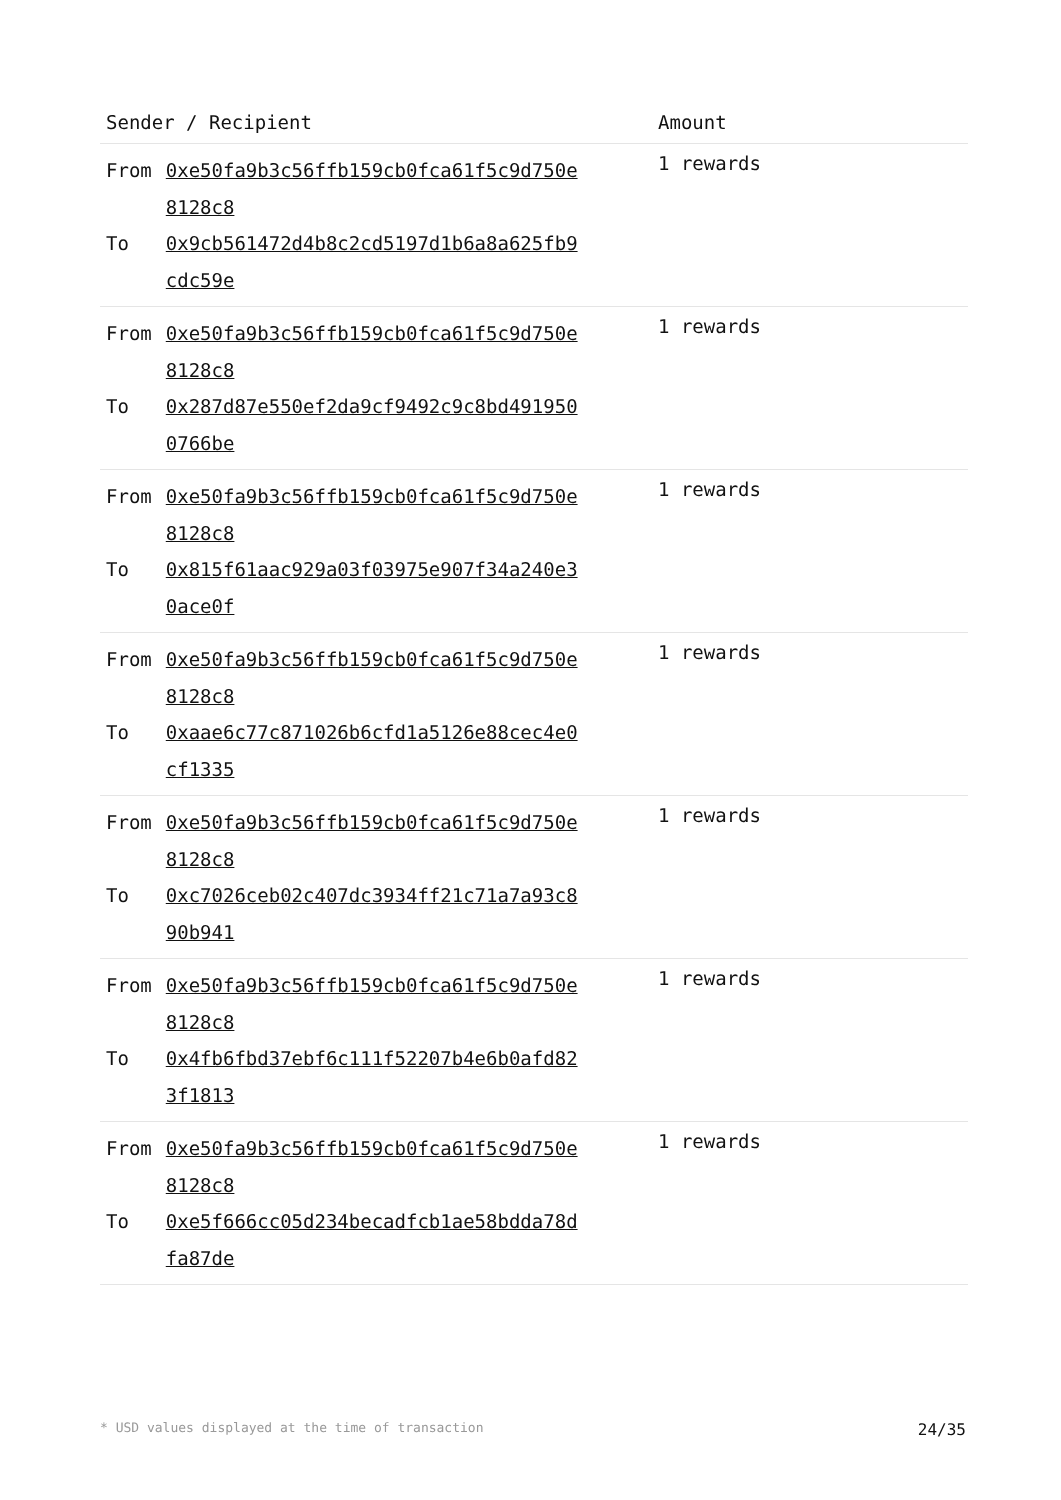| Sender / Recipient | Amount |
| --- | --- |
| / From / 0xe50fa9b3c56ffb159cb0fca61f5c9d750e 8128c8 / / To / 0x9cb561472d4b8c2cd5197d1b6a8a625fb9 cdc59e / | 1 rewards |
| / From / 0xe50fa9b3c56ffb159cb0fca61f5c9d750e 8128c8 / / To / 0x287d87e550ef2da9cf9492c9c8bd491950 0766be / | 1 rewards |
| / From / 0xe50fa9b3c56ffb159cb0fca61f5c9d750e 8128c8 / / To / 0x815f61aac929a03f03975e907f34a240e3 0ace0f / | 1 rewards |
| / From / 0xe50fa9b3c56ffb159cb0fca61f5c9d750e 8128c8 / / To / 0xaae6c77c871026b6cfd1a5126e88cec4e0 cf1335 / | 1 rewards |
| / From / 0xe50fa9b3c56ffb159cb0fca61f5c9d750e 8128c8 / / To / 0xc7026ceb02c407dc3934ff21c71a7a93c8 90b941 / | 1 rewards |
| / From / 0xe50fa9b3c56ffb159cb0fca61f5c9d750e 8128c8 / / To / 0x4fb6fbd37ebf6c111f52207b4e6b0afd82 3f1813 / | 1 rewards |
| / From / 0xe50fa9b3c56ffb159cb0fca61f5c9d750e 8128c8 / / To / 0xe5f666cc05d234becadfcb1ae58bdda78d fa87de / | 1 rewards |
* USD values displayed at the time of transaction 24/35